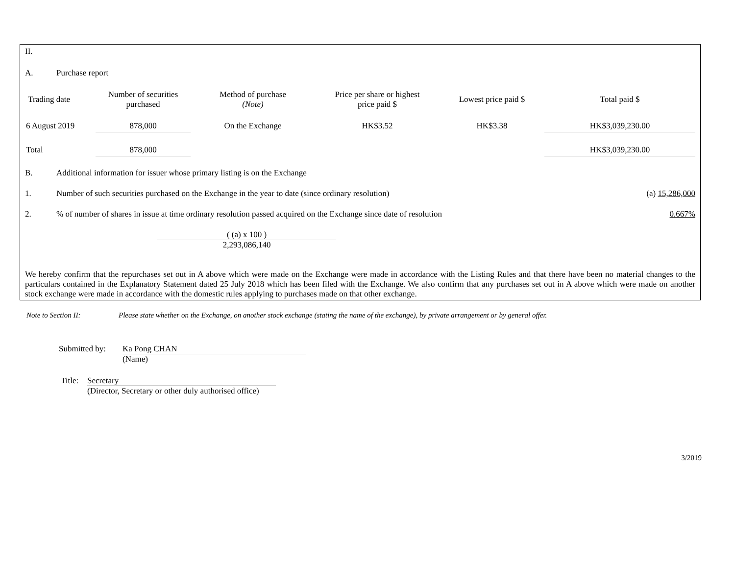II.
A. Purchase report
| Trading date | Number of securities purchased | Method of purchase (Note) | Price per share or highest price paid $ | Lowest price paid $ | Total paid $ |
| --- | --- | --- | --- | --- | --- |
| 6 August 2019 | 878,000 | On the Exchange | HK$3.52 | HK$3.38 | HK$3,039,230.00 |
| Total | 878,000 | | | | HK$3,039,230.00 |
B. Additional information for issuer whose primary listing is on the Exchange
1. Number of such securities purchased on the Exchange in the year to date (since ordinary resolution) (a) 15,286,000
2.% of number of shares in issue at time ordinary resolution passed acquired on the Exchange since date of resolution 0.667%
( (a) x 100 )
2,293,086,140
We hereby confirm that the repurchases set out in A above which were made on the Exchange were made in accordance with the Listing Rules and that there have been no material changes to the particulars contained in the Explanatory Statement dated 25 July 2018 which has been filed with the Exchange. We also confirm that any purchases set out in A above which were made on another stock exchange were made in accordance with the domestic rules applying to purchases made on that other exchange.
Note to Section II: Please state whether on the Exchange, on another stock exchange (stating the name of the exchange), by private arrangement or by general offer.
Submitted by:
Ka Pong CHAN
(Name)
Title:
Secretary
(Director, Secretary or other duly authorised office)
3/2019